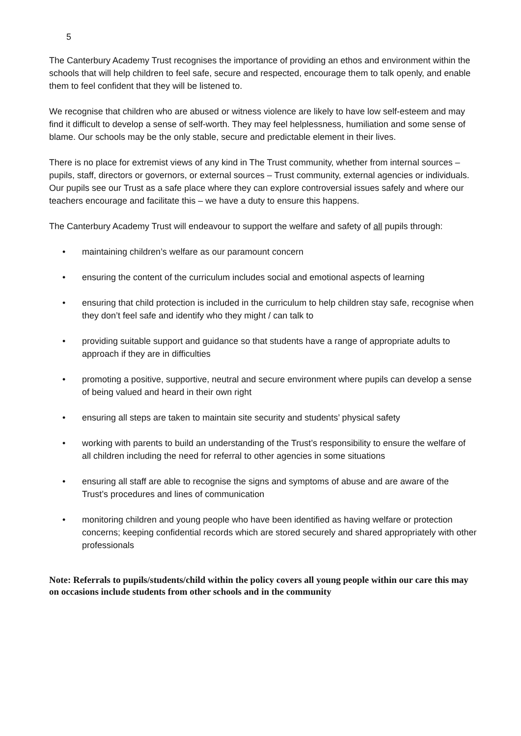5
The Canterbury Academy Trust recognises the importance of providing an ethos and environment within the schools that will help children to feel safe, secure and respected, encourage them to talk openly, and enable them to feel confident that they will be listened to.
We recognise that children who are abused or witness violence are likely to have low self-esteem and may find it difficult to develop a sense of self-worth. They may feel helplessness, humiliation and some sense of blame. Our schools may be the only stable, secure and predictable element in their lives.
There is no place for extremist views of any kind in The Trust community, whether from internal sources – pupils, staff, directors or governors, or external sources – Trust community, external agencies or individuals. Our pupils see our Trust as a safe place where they can explore controversial issues safely and where our teachers encourage and facilitate this – we have a duty to ensure this happens.
The Canterbury Academy Trust will endeavour to support the welfare and safety of all pupils through:
• maintaining children’s welfare as our paramount concern
• ensuring the content of the curriculum includes social and emotional aspects of learning
• ensuring that child protection is included in the curriculum to help children stay safe, recognise when they don’t feel safe and identify who they might / can talk to
• providing suitable support and guidance so that students have a range of appropriate adults to approach if they are in difficulties
• promoting a positive, supportive, neutral and secure environment where pupils can develop a sense of being valued and heard in their own right
• ensuring all steps are taken to maintain site security and students’ physical safety
• working with parents to build an understanding of the Trust’s responsibility to ensure the welfare of all children including the need for referral to other agencies in some situations
• ensuring all staff are able to recognise the signs and symptoms of abuse and are aware of the Trust’s procedures and lines of communication
• monitoring children and young people who have been identified as having welfare or protection concerns; keeping confidential records which are stored securely and shared appropriately with other professionals
Note: Referrals to pupils/students/child within the policy covers all young people within our care this may on occasions include students from other schools and in the community